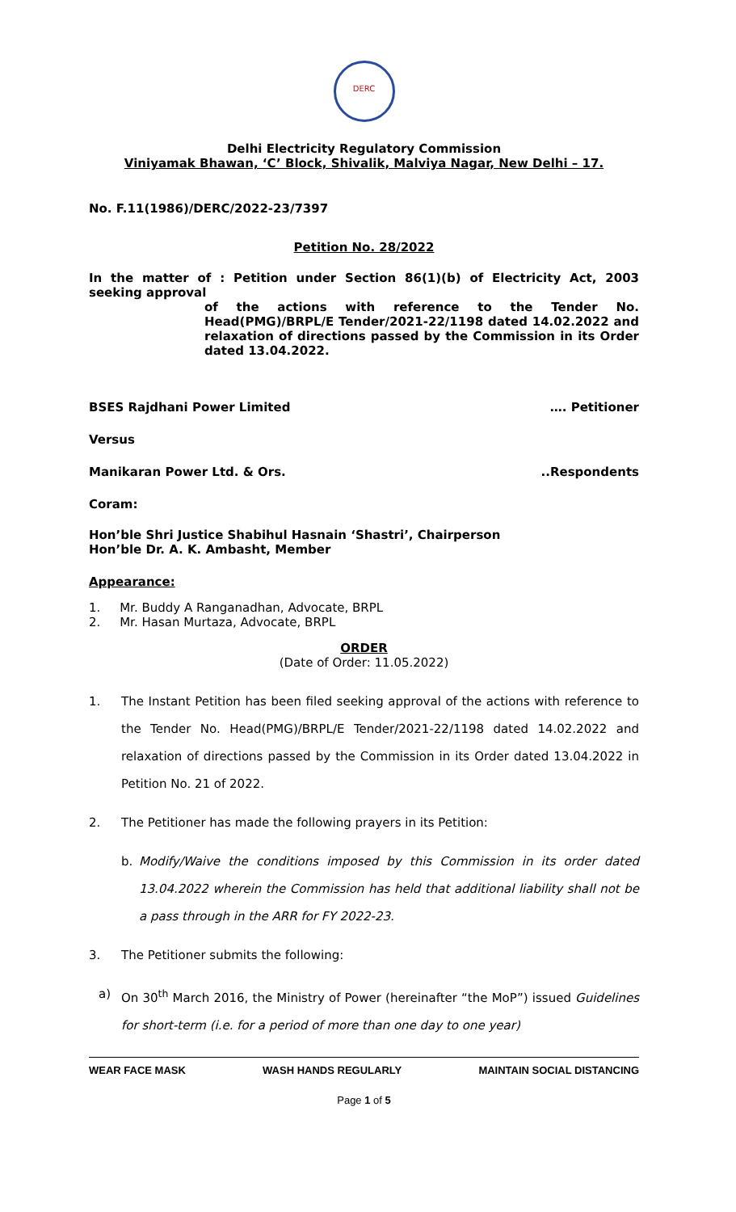DERC
Delhi Electricity Regulatory Commission
Viniyamak Bhawan, ‘C’ Block, Shivalik, Malviya Nagar, New Delhi – 17.
No. F.11(1986)/DERC/2022-23/7397
Petition No. 28/2022
In the matter of : Petition under Section 86(1)(b) of Electricity Act, 2003 seeking approval
of the actions with reference to the Tender No. Head(PMG)/BRPL/E Tender/2021-22/1198 dated 14.02.2022 and relaxation of directions passed by the Commission in its Order dated 13.04.2022.
BSES Rajdhani Power Limited …. Petitioner
Versus
Manikaran Power Ltd. & Ors...Respondents
Coram:
Hon’ble Shri Justice Shabihul Hasnain ‘Shastri’, Chairperson
Hon’ble Dr. A. K. Ambasht, Member
Appearance:
1. Mr. Buddy A Ranganadhan, Advocate, BRPL
2. Mr. Hasan Murtaza, Advocate, BRPL
ORDER
(Date of Order: 11.05.2022)
1. The Instant Petition has been filed seeking approval of the actions with reference to the Tender No. Head(PMG)/BRPL/E Tender/2021-22/1198 dated 14.02.2022 and relaxation of directions passed by the Commission in its Order dated 13.04.2022 in Petition No. 21 of 2022.
2. The Petitioner has made the following prayers in its Petition:
b. Modify/Waive the conditions imposed by this Commission in its order dated 13.04.2022 wherein the Commission has held that additional liability shall not be a pass through in the ARR for FY 2022-23.
3. The Petitioner submits the following:
a) On 30<sup>th</sup> March 2016, the Ministry of Power (hereinafter “the MoP”) issued Guidelines for short-term (i.e. for a period of more than one day to one year)
WEAR FACE MASK WASH HANDS REGULARLY MAINTAIN SOCIAL DISTANCING
Page 1 of 5